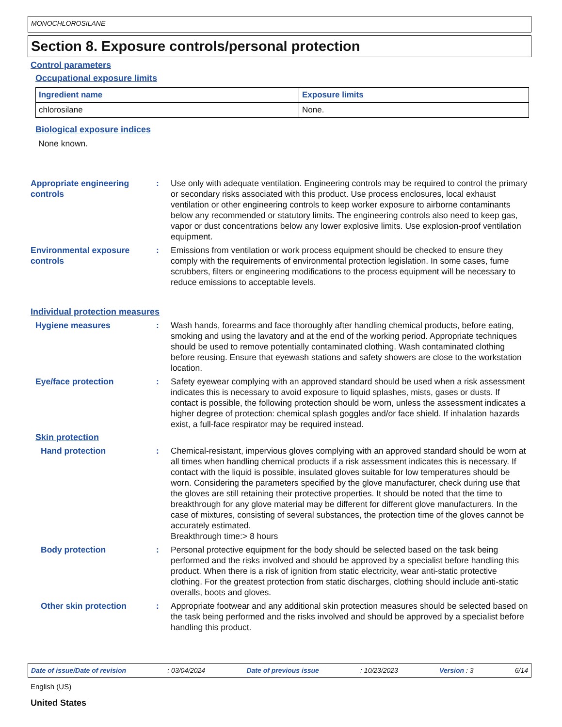MONOCHLOROSILANE
Section 8. Exposure controls/personal protection
Control parameters
Occupational exposure limits
| Ingredient name | Exposure limits |
| --- | --- |
| chlorosilane | None. |
Biological exposure indices
None known.
Appropriate engineering controls
: Use only with adequate ventilation. Engineering controls may be required to control the primary or secondary risks associated with this product. Use process enclosures, local exhaust ventilation or other engineering controls to keep worker exposure to airborne contaminants below any recommended or statutory limits. The engineering controls also need to keep gas, vapor or dust concentrations below any lower explosive limits. Use explosion-proof ventilation equipment.
Environmental exposure controls
: Emissions from ventilation or work process equipment should be checked to ensure they comply with the requirements of environmental protection legislation. In some cases, fume scrubbers, filters or engineering modifications to the process equipment will be necessary to reduce emissions to acceptable levels.
Individual protection measures
Hygiene measures : Wash hands, forearms and face thoroughly after handling chemical products, before eating, smoking and using the lavatory and at the end of the working period. Appropriate techniques should be used to remove potentially contaminated clothing. Wash contaminated clothing before reusing. Ensure that eyewash stations and safety showers are close to the workstation location.
Eye/face protection : Safety eyewear complying with an approved standard should be used when a risk assessment indicates this is necessary to avoid exposure to liquid splashes, mists, gases or dusts. If contact is possible, the following protection should be worn, unless the assessment indicates a higher degree of protection: chemical splash goggles and/or face shield. If inhalation hazards exist, a full-face respirator may be required instead.
Skin protection
Hand protection : Chemical-resistant, impervious gloves complying with an approved standard should be worn at all times when handling chemical products if a risk assessment indicates this is necessary. If contact with the liquid is possible, insulated gloves suitable for low temperatures should be worn. Considering the parameters specified by the glove manufacturer, check during use that the gloves are still retaining their protective properties. It should be noted that the time to breakthrough for any glove material may be different for different glove manufacturers. In the case of mixtures, consisting of several substances, the protection time of the gloves cannot be accurately estimated.
Breakthrough time:> 8 hours
Body protection : Personal protective equipment for the body should be selected based on the task being performed and the risks involved and should be approved by a specialist before handling this product. When there is a risk of ignition from static electricity, wear anti-static protective clothing. For the greatest protection from static discharges, clothing should include anti-static overalls, boots and gloves.
Other skin protection : Appropriate footwear and any additional skin protection measures should be selected based on the task being performed and the risks involved and should be approved by a specialist before handling this product.
Date of issue/Date of revision: 03/04/2024 Date of previous issue: 10/23/2023 Version : 3 6/14
English (US)
United States